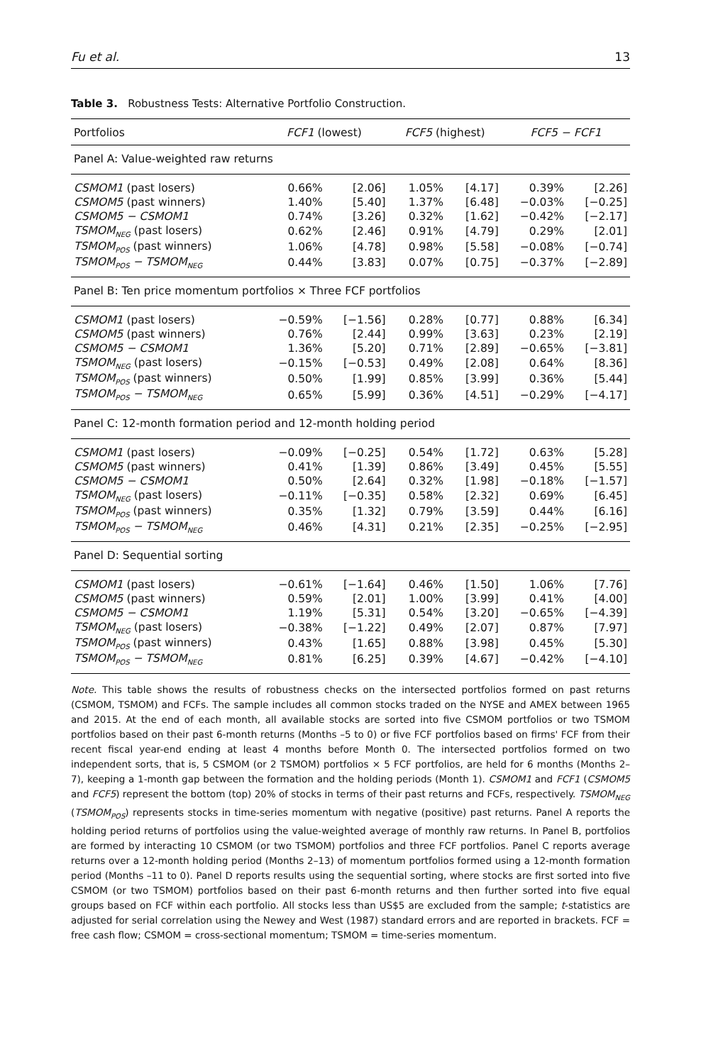Fu et al. 13
Table 3. Robustness Tests: Alternative Portfolio Construction.
| Portfolios | FCF1 (lowest) | | FCF5 (highest) | | FCF5 − FCF1 | |
| --- | --- | --- | --- | --- | --- | --- |
| Panel A: Value-weighted raw returns | | | | | | |
| CSMOM1 (past losers) | 0.66% | [2.06] | 1.05% | [4.17] | 0.39% | [2.26] |
| CSMOM5 (past winners) | 1.40% | [5.40] | 1.37% | [6.48] | −0.03% | [−0.25] |
| CSMOM5 − CSMOM1 | 0.74% | [3.26] | 0.32% | [1.62] | −0.42% | [−2.17] |
| TSMOM<sub>NEG</sub> (past losers) | 0.62% | [2.46] | 0.91% | [4.79] | 0.29% | [2.01] |
| TSMOM<sub>POS</sub> (past winners) | 1.06% | [4.78] | 0.98% | [5.58] | −0.08% | [−0.74] |
| TSMOM<sub>POS</sub> − TSMOM<sub>NEG</sub> | 0.44% | [3.83] | 0.07% | [0.75] | −0.37% | [−2.89] |
| Panel B: Ten price momentum portfolios × Three FCF portfolios | | | | | | |
| CSMOM1 (past losers) | −0.59% | [−1.56] | 0.28% | [0.77] | 0.88% | [6.34] |
| CSMOM5 (past winners) | 0.76% | [2.44] | 0.99% | [3.63] | 0.23% | [2.19] |
| CSMOM5 − CSMOM1 | 1.36% | [5.20] | 0.71% | [2.89] | −0.65% | [−3.81] |
| TSMOM<sub>NEG</sub> (past losers) | −0.15% | [−0.53] | 0.49% | [2.08] | 0.64% | [8.36] |
| TSMOM<sub>POS</sub> (past winners) | 0.50% | [1.99] | 0.85% | [3.99] | 0.36% | [5.44] |
| TSMOM<sub>POS</sub> − TSMOM<sub>NEG</sub> | 0.65% | [5.99] | 0.36% | [4.51] | −0.29% | [−4.17] |
| Panel C: 12-month formation period and 12-month holding period | | | | | | |
| CSMOM1 (past losers) | −0.09% | [−0.25] | 0.54% | [1.72] | 0.63% | [5.28] |
| CSMOM5 (past winners) | 0.41% | [1.39] | 0.86% | [3.49] | 0.45% | [5.55] |
| CSMOM5 − CSMOM1 | 0.50% | [2.64] | 0.32% | [1.98] | −0.18% | [−1.57] |
| TSMOM<sub>NEG</sub> (past losers) | −0.11% | [−0.35] | 0.58% | [2.32] | 0.69% | [6.45] |
| TSMOM<sub>POS</sub> (past winners) | 0.35% | [1.32] | 0.79% | [3.59] | 0.44% | [6.16] |
| TSMOM<sub>POS</sub> − TSMOM<sub>NEG</sub> | 0.46% | [4.31] | 0.21% | [2.35] | −0.25% | [−2.95] |
| Panel D: Sequential sorting | | | | | | |
| CSMOM1 (past losers) | −0.61% | [−1.64] | 0.46% | [1.50] | 1.06% | [7.76] |
| CSMOM5 (past winners) | 0.59% | [2.01] | 1.00% | [3.99] | 0.41% | [4.00] |
| CSMOM5 − CSMOM1 | 1.19% | [5.31] | 0.54% | [3.20] | −0.65% | [−4.39] |
| TSMOM<sub>NEG</sub> (past losers) | −0.38% | [−1.22] | 0.49% | [2.07] | 0.87% | [7.97] |
| TSMOM<sub>POS</sub> (past winners) | 0.43% | [1.65] | 0.88% | [3.98] | 0.45% | [5.30] |
| TSMOM<sub>POS</sub> − TSMOM<sub>NEG</sub> | 0.81% | [6.25] | 0.39% | [4.67] | −0.42% | [−4.10] |
Note. This table shows the results of robustness checks on the intersected portfolios formed on past returns (CSMOM, TSMOM) and FCFs. The sample includes all common stocks traded on the NYSE and AMEX between 1965 and 2015. At the end of each month, all available stocks are sorted into five CSMOM portfolios or two TSMOM portfolios based on their past 6-month returns (Months –5 to 0) or five FCF portfolios based on firms' FCF from their recent fiscal year-end ending at least 4 months before Month 0. The intersected portfolios formed on two independent sorts, that is, 5 CSMOM (or 2 TSMOM) portfolios × 5 FCF portfolios, are held for 6 months (Months 2–7), keeping a 1-month gap between the formation and the holding periods (Month 1). CSMOM1 and FCF1 (CSMOM5 and FCF5) represent the bottom (top) 20% of stocks in terms of their past returns and FCFs, respectively. TSMOM<sub>NEG</sub> (TSMOM<sub>POS</sub>) represents stocks in time-series momentum with negative (positive) past returns. Panel A reports the holding period returns of portfolios using the value-weighted average of monthly raw returns. In Panel B, portfolios are formed by interacting 10 CSMOM (or two TSMOM) portfolios and three FCF portfolios. Panel C reports average returns over a 12-month holding period (Months 2–13) of momentum portfolios formed using a 12-month formation period (Months –11 to 0). Panel D reports results using the sequential sorting, where stocks are first sorted into five CSMOM (or two TSMOM) portfolios based on their past 6-month returns and then further sorted into five equal groups based on FCF within each portfolio. All stocks less than US$5 are excluded from the sample; t-statistics are adjusted for serial correlation using the Newey and West (1987) standard errors and are reported in brackets. FCF = free cash flow; CSMOM = cross-sectional momentum; TSMOM = time-series momentum.